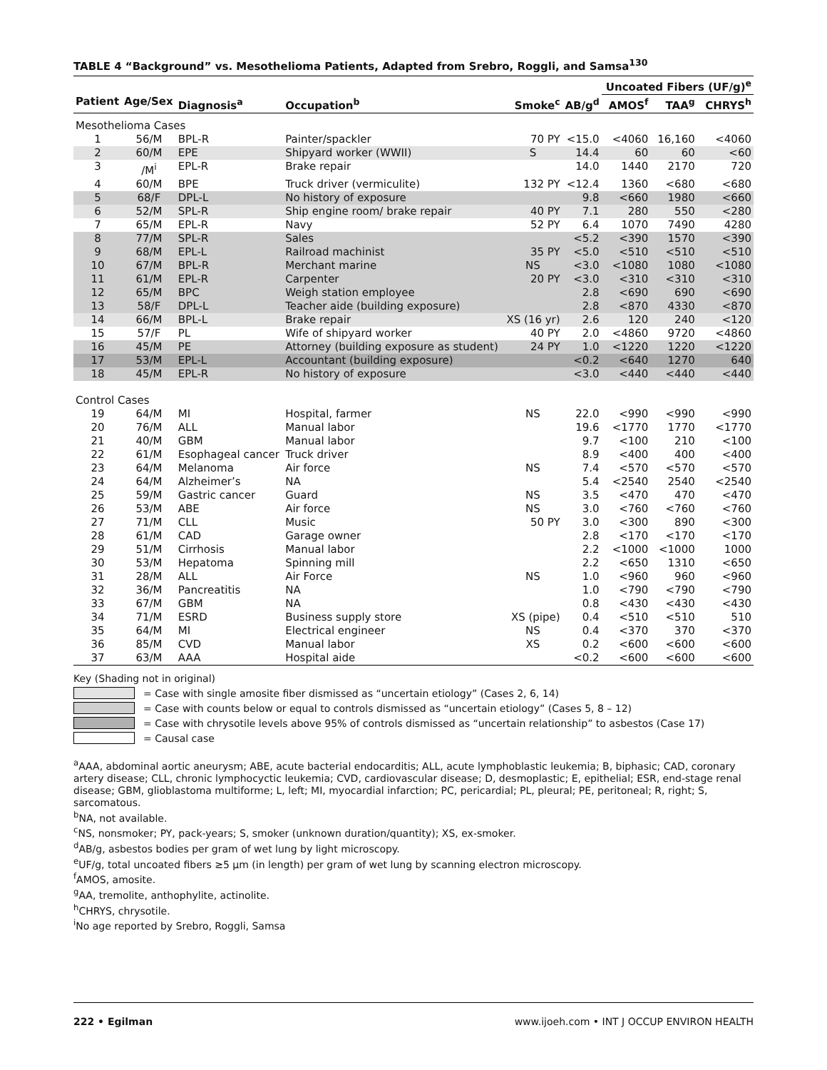TABLE 4 “Background” vs. Mesothelioma Patients, Adapted from Srebro, Roggli, and Samsa<sup>130</sup>
| | | | | | | Uncoated Fibers (UF/g)<sup>e</sup> | | |
| --- | --- | --- | --- | --- | --- | --- | --- | --- |
| Patient | Age/Sex | Diagnosis<sup>a</sup> | Occupation<sup>b</sup> | Smoke<sup>c</sup> | AB/g<sup>d</sup> | AMOS<sup>f</sup> | TAA<sup>g</sup> | CHRYS<sup>h</sup> |
| Mesothelioma Cases | | | | | | | | |
| 1 | 56/M | BPL-R | Painter/spackler | 70 PY | <15.0 | <4060 | 16,160 | <4060 |
| 2 | 60/M | EPE | Shipyard worker (WWII) | S | 14.4 | 60 | 60 | <60 |
| 3 | /M<sup>i</sup> | EPL-R | Brake repair | | 14.0 | 1440 | 2170 | 720 |
| 4 | 60/M | BPE | Truck driver (vermiculite) | 132 PY | <12.4 | 1360 | <680 | <680 |
| 5 | 68/F | DPL-L | No history of exposure | | 9.8 | <660 | 1980 | <660 |
| 6 | 52/M | SPL-R | Ship engine room/ brake repair | 40 PY | 7.1 | 280 | 550 | <280 |
| 7 | 65/M | EPL-R | Navy | 52 PY | 6.4 | 1070 | 7490 | 4280 |
| 8 | 77/M | SPL-R | Sales | | <5.2 | <390 | 1570 | <390 |
| 9 | 68/M | EPL-L | Railroad machinist | 35 PY | <5.0 | <510 | <510 | <510 |
| 10 | 67/M | BPL-R | Merchant marine | NS | <3.0 | <1080 | 1080 | <1080 |
| 11 | 61/M | EPL-R | Carpenter | 20 PY | <3.0 | <310 | <310 | <310 |
| 12 | 65/M | BPC | Weigh station employee | | 2.8 | <690 | 690 | <690 |
| 13 | 58/F | DPL-L | Teacher aide (building exposure) | | 2.8 | <870 | 4330 | <870 |
| 14 | 66/M | BPL-L | Brake repair | XS (16 yr) | 2.6 | 120 | 240 | <120 |
| 15 | 57/F | PL | Wife of shipyard worker | 40 PY | 2.0 | <4860 | 9720 | <4860 |
| 16 | 45/M | PE | Attorney (building exposure as student) | 24 PY | 1.0 | <1220 | 1220 | <1220 |
| 17 | 53/M | EPL-L | Accountant (building exposure) | | <0.2 | <640 | 1270 | 640 |
| 18 | 45/M | EPL-R | No history of exposure | | <3.0 | <440 | <440 | <440 |
| Control Cases | | | | | | | | |
| 19 | 64/M | MI | Hospital, farmer | NS | 22.0 | <990 | <990 | <990 |
| 20 | 76/M | ALL | Manual labor | | 19.6 | <1770 | 1770 | <1770 |
| 21 | 40/M | GBM | Manual labor | | 9.7 | <100 | 210 | <100 |
| 22 | 61/M | Esophageal cancer | Truck driver | | 8.9 | <400 | 400 | <400 |
| 23 | 64/M | Melanoma | Air force | NS | 7.4 | <570 | <570 | <570 |
| 24 | 64/M | Alzheimer’s | NA | | 5.4 | <2540 | 2540 | <2540 |
| 25 | 59/M | Gastric cancer | Guard | NS | 3.5 | <470 | 470 | <470 |
| 26 | 53/M | ABE | Air force | NS | 3.0 | <760 | <760 | <760 |
| 27 | 71/M | CLL | Music | 50 PY | 3.0 | <300 | 890 | <300 |
| 28 | 61/M | CAD | Garage owner | | 2.8 | <170 | <170 | <170 |
| 29 | 51/M | Cirrhosis | Manual labor | | 2.2 | <1000 | <1000 | 1000 |
| 30 | 53/M | Hepatoma | Spinning mill | | 2.2 | <650 | 1310 | <650 |
| 31 | 28/M | ALL | Air Force | NS | 1.0 | <960 | 960 | <960 |
| 32 | 36/M | Pancreatitis | NA | | 1.0 | <790 | <790 | <790 |
| 33 | 67/M | GBM | NA | | 0.8 | <430 | <430 | <430 |
| 34 | 71/M | ESRD | Business supply store | XS (pipe) | 0.4 | <510 | <510 | 510 |
| 35 | 64/M | MI | Electrical engineer | NS | 0.4 | <370 | 370 | <370 |
| 36 | 85/M | CVD | Manual labor | XS | 0.2 | <600 | <600 | <600 |
| 37 | 63/M | AAA | Hospital aide | | <0.2 | <600 | <600 | <600 |
Key (Shading not in original)
= Case with single amosite fiber dismissed as “uncertain etiology” (Cases 2, 6, 14)
= Case with counts below or equal to controls dismissed as “uncertain etiology” (Cases 5, 8 – 12)
= Case with chrysotile levels above 95% of controls dismissed as “uncertain relationship” to asbestos (Case 17)
= Causal case
<sup>a</sup> AAA, abdominal aortic aneurysm; ABE, acute bacterial endocarditis; ALL, acute lymphoblastic leukemia; B, biphasic; CAD, coronary artery disease; CLL, chronic lymphocyctic leukemia; CVD, cardiovascular disease; D, desmoplastic; E, epithelial; ESR, end-stage renal disease; GBM, glioblastoma multiforme; L, left; MI, myocardial infarction; PC, pericardial; PL, pleural; PE, peritoneal; R, right; S, sarcomatous.
<sup>b</sup> NA, not available.
<sup>c</sup> NS, nonsmoker; PY, pack-years; S, smoker (unknown duration/quantity); XS, ex-smoker.
<sup>d</sup> AB/g, asbestos bodies per gram of wet lung by light microscopy.
<sup>e</sup> UF/g, total uncoated fibers ≥5 µm (in length) per gram of wet lung by scanning electron microscopy.
<sup>f</sup> AMOS, amosite.
<sup>g</sup> AA, tremolite, anthophylite, actinolite.
<sup>h</sup> CHRYS, chrysotile.
<sup>i</sup> No age reported by Srebro, Roggli, Samsa
222 • Egilman www.ijoeh.com • INT J OCCUP ENVIRON HEALTH